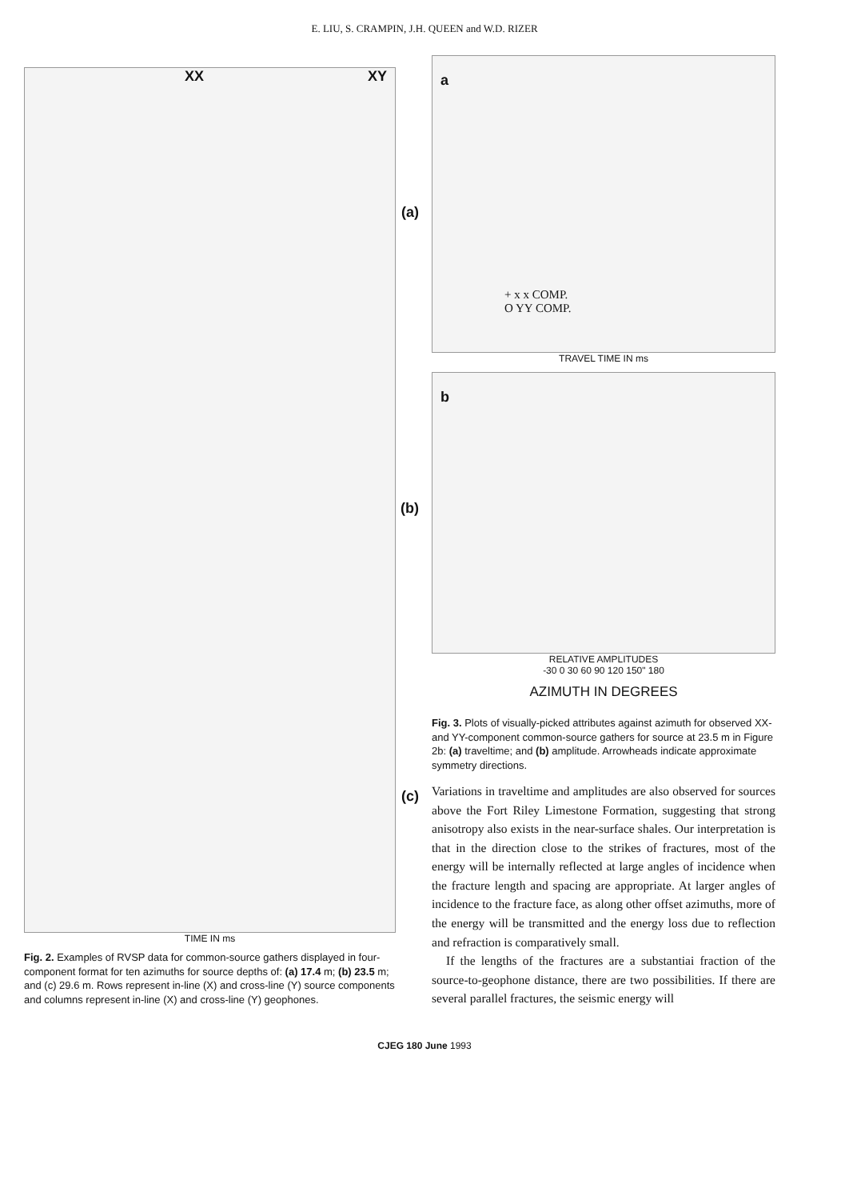E. LIU, S. CRAMPIN, J.H. QUEEN and W.D. RIZER
XX XY
(a)
(b)
(c)
TIME IN ms
Fig. 2. Examples of RVSP data for common-source gathers displayed in four-component format for ten azimuths for source depths of: (a) 17.4 m; (b) 23.5 m; and (c) 29.6 m. Rows represent in-line (X) and cross-line (Y) source components and columns represent in-line (X) and cross-line (Y) geophones.
a
+ x x COMP.
O YY COMP.
TRAVEL TIME IN ms
b
RELATIVE AMPLITUDES
-30 0 30 60 90 120 150" 180
AZIMUTH IN DEGREES
Fig. 3. Plots of visually-picked attributes against azimuth for observed XX- and YY-component common-source gathers for source at 23.5 m in Figure 2b: (a) traveltime; and (b) amplitude. Arrowheads indicate approximate symmetry directions.
Variations in traveltime and amplitudes are also observed for sources above the Fort Riley Limestone Formation, suggesting that strong anisotropy also exists in the near-surface shales. Our interpretation is that in the direction close to the strikes of fractures, most of the energy will be internally reflected at large angles of incidence when the fracture length and spacing are appropriate. At larger angles of incidence to the fracture face, as along other offset azimuths, more of the energy will be transmitted and the energy loss due to reflection and refraction is comparatively small.
If the lengths of the fractures are a substantiai fraction of the source-to-geophone distance, there are two possibilities. If there are several parallel fractures, the seismic energy will
CJEG 180 June 1993